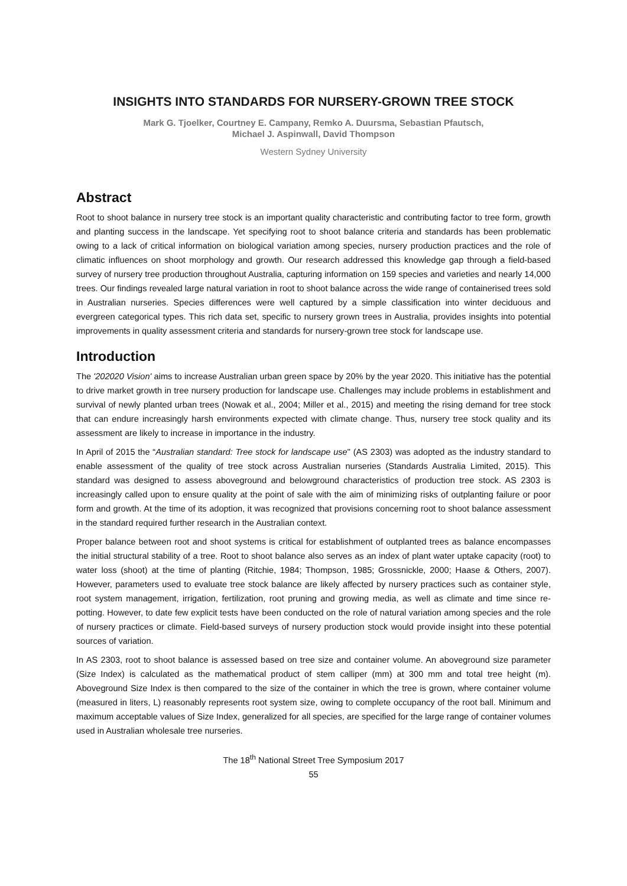INSIGHTS INTO STANDARDS FOR NURSERY-GROWN TREE STOCK
Mark G. Tjoelker, Courtney E. Campany, Remko A. Duursma, Sebastian Pfautsch,
Michael J. Aspinwall, David Thompson
Western Sydney University
Abstract
Root to shoot balance in nursery tree stock is an important quality characteristic and contributing factor to tree form, growth and planting success in the landscape. Yet specifying root to shoot balance criteria and standards has been problematic owing to a lack of critical information on biological variation among species, nursery production practices and the role of climatic influences on shoot morphology and growth. Our research addressed this knowledge gap through a field-based survey of nursery tree production throughout Australia, capturing information on 159 species and varieties and nearly 14,000 trees. Our findings revealed large natural variation in root to shoot balance across the wide range of containerised trees sold in Australian nurseries. Species differences were well captured by a simple classification into winter deciduous and evergreen categorical types. This rich data set, specific to nursery grown trees in Australia, provides insights into potential improvements in quality assessment criteria and standards for nursery-grown tree stock for landscape use.
Introduction
The '202020 Vision' aims to increase Australian urban green space by 20% by the year 2020. This initiative has the potential to drive market growth in tree nursery production for landscape use. Challenges may include problems in establishment and survival of newly planted urban trees (Nowak et al., 2004; Miller et al., 2015) and meeting the rising demand for tree stock that can endure increasingly harsh environments expected with climate change. Thus, nursery tree stock quality and its assessment are likely to increase in importance in the industry.
In April of 2015 the “Australian standard: Tree stock for landscape use" (AS 2303) was adopted as the industry standard to enable assessment of the quality of tree stock across Australian nurseries (Standards Australia Limited, 2015). This standard was designed to assess aboveground and belowground characteristics of production tree stock. AS 2303 is increasingly called upon to ensure quality at the point of sale with the aim of minimizing risks of outplanting failure or poor form and growth. At the time of its adoption, it was recognized that provisions concerning root to shoot balance assessment in the standard required further research in the Australian context.
Proper balance between root and shoot systems is critical for establishment of outplanted trees as balance encompasses the initial structural stability of a tree. Root to shoot balance also serves as an index of plant water uptake capacity (root) to water loss (shoot) at the time of planting (Ritchie, 1984; Thompson, 1985; Grossnickle, 2000; Haase & Others, 2007). However, parameters used to evaluate tree stock balance are likely affected by nursery practices such as container style, root system management, irrigation, fertilization, root pruning and growing media, as well as climate and time since re-potting. However, to date few explicit tests have been conducted on the role of natural variation among species and the role of nursery practices or climate. Field-based surveys of nursery production stock would provide insight into these potential sources of variation.
In AS 2303, root to shoot balance is assessed based on tree size and container volume. An aboveground size parameter (Size Index) is calculated as the mathematical product of stem calliper (mm) at 300 mm and total tree height (m). Aboveground Size Index is then compared to the size of the container in which the tree is grown, where container volume (measured in liters, L) reasonably represents root system size, owing to complete occupancy of the root ball. Minimum and maximum acceptable values of Size Index, generalized for all species, are specified for the large range of container volumes used in Australian wholesale tree nurseries.
The 18<sup>th</sup> National Street Tree Symposium 2017
55